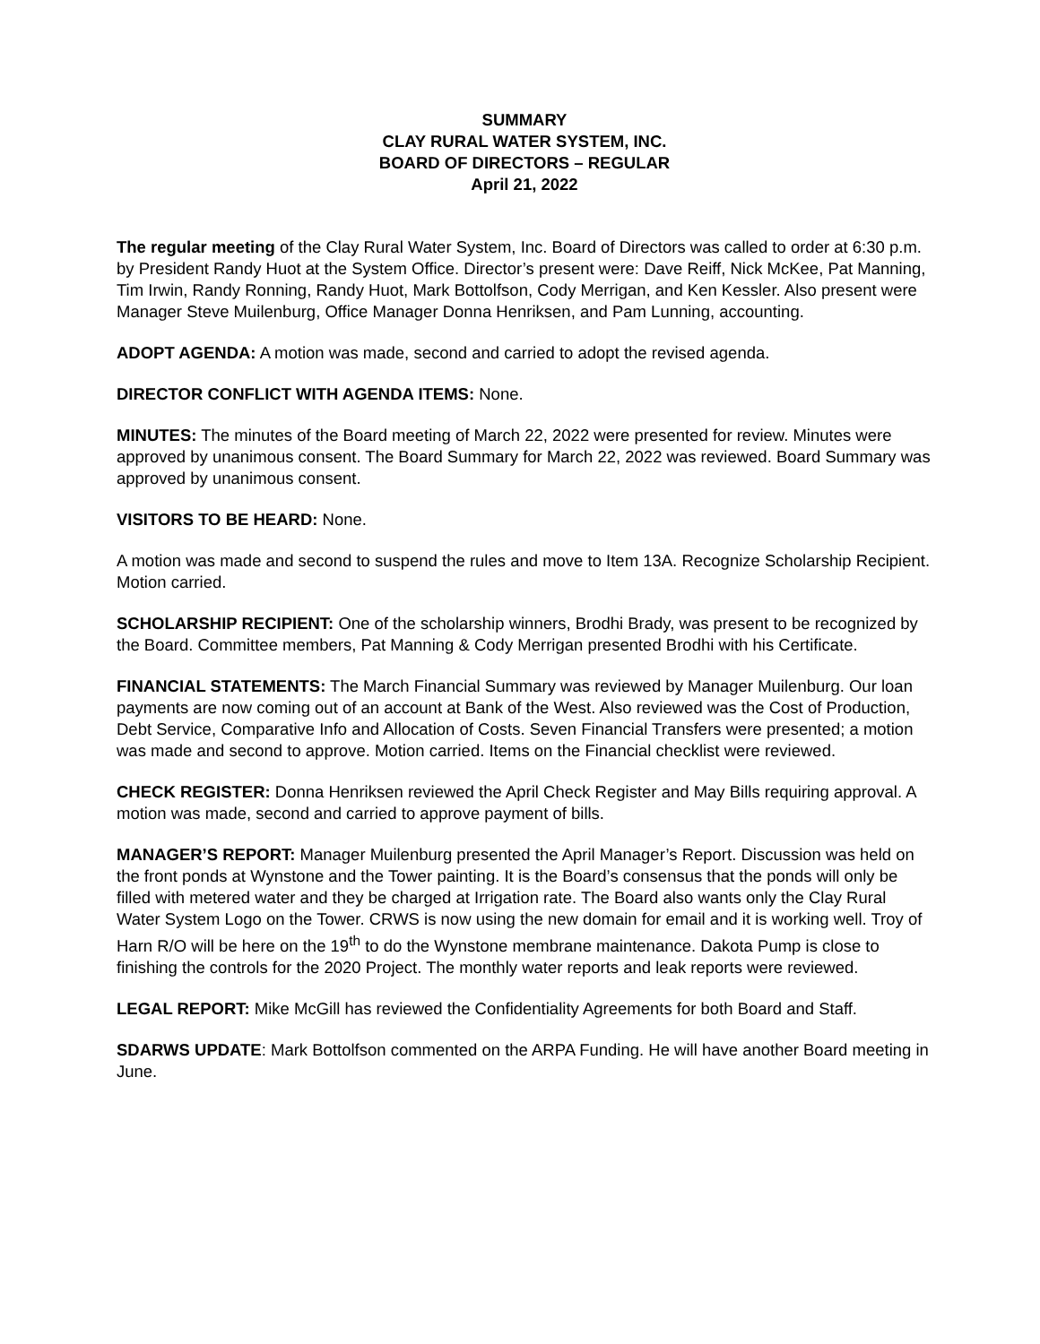SUMMARY
CLAY RURAL WATER SYSTEM, INC.
BOARD OF DIRECTORS – REGULAR
April 21, 2022
The regular meeting of the Clay Rural Water System, Inc. Board of Directors was called to order at 6:30 p.m. by President Randy Huot at the System Office. Director’s present were: Dave Reiff, Nick McKee, Pat Manning, Tim Irwin, Randy Ronning, Randy Huot, Mark Bottolfson, Cody Merrigan, and Ken Kessler. Also present were Manager Steve Muilenburg, Office Manager Donna Henriksen, and Pam Lunning, accounting.
ADOPT AGENDA: A motion was made, second and carried to adopt the revised agenda.
DIRECTOR CONFLICT WITH AGENDA ITEMS: None.
MINUTES: The minutes of the Board meeting of March 22, 2022 were presented for review. Minutes were approved by unanimous consent. The Board Summary for March 22, 2022 was reviewed. Board Summary was approved by unanimous consent.
VISITORS TO BE HEARD: None.
A motion was made and second to suspend the rules and move to Item 13A. Recognize Scholarship Recipient. Motion carried.
SCHOLARSHIP RECIPIENT: One of the scholarship winners, Brodhi Brady, was present to be recognized by the Board. Committee members, Pat Manning & Cody Merrigan presented Brodhi with his Certificate.
FINANCIAL STATEMENTS: The March Financial Summary was reviewed by Manager Muilenburg. Our loan payments are now coming out of an account at Bank of the West. Also reviewed was the Cost of Production, Debt Service, Comparative Info and Allocation of Costs. Seven Financial Transfers were presented; a motion was made and second to approve. Motion carried. Items on the Financial checklist were reviewed.
CHECK REGISTER: Donna Henriksen reviewed the April Check Register and May Bills requiring approval. A motion was made, second and carried to approve payment of bills.
MANAGER’S REPORT: Manager Muilenburg presented the April Manager’s Report. Discussion was held on the front ponds at Wynstone and the Tower painting. It is the Board’s consensus that the ponds will only be filled with metered water and they be charged at Irrigation rate. The Board also wants only the Clay Rural Water System Logo on the Tower. CRWS is now using the new domain for email and it is working well. Troy of Harn R/O will be here on the 19<sup>th</sup> to do the Wynstone membrane maintenance. Dakota Pump is close to finishing the controls for the 2020 Project. The monthly water reports and leak reports were reviewed.
LEGAL REPORT: Mike McGill has reviewed the Confidentiality Agreements for both Board and Staff.
SDARWS UPDATE: Mark Bottolfson commented on the ARPA Funding. He will have another Board meeting in June.